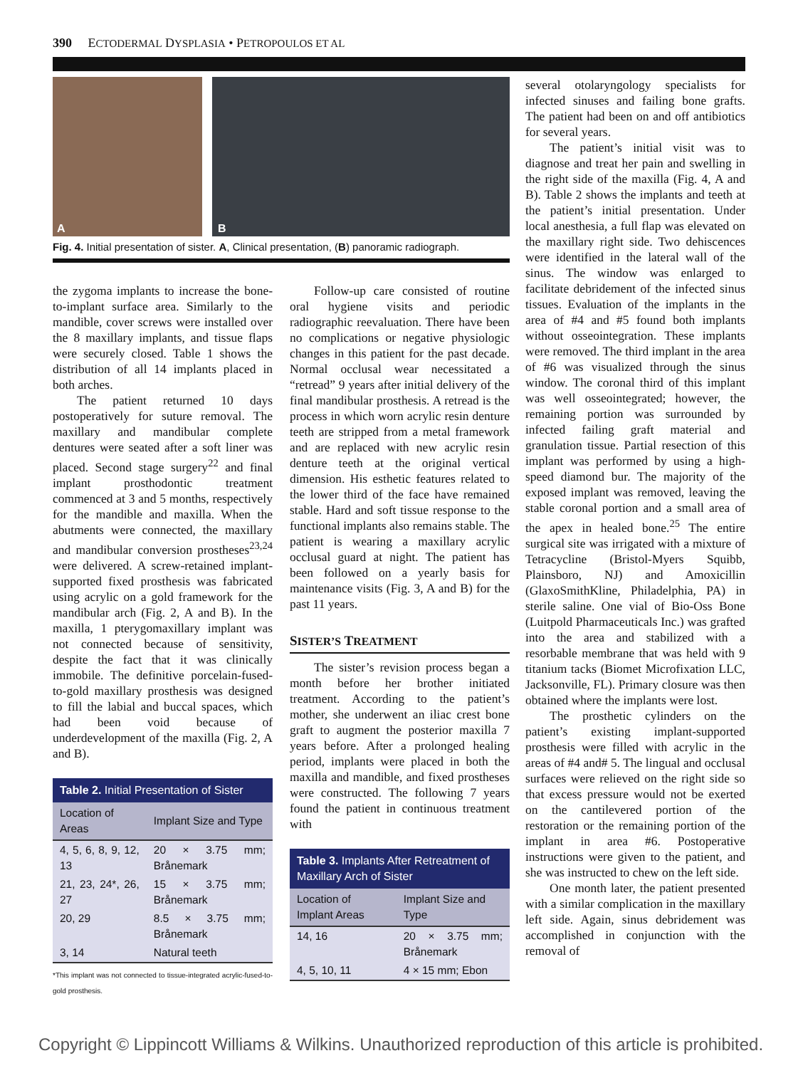390 ECTODERMAL DYSPLASIA • PETROPOULOS ET AL
A
B
Fig. 4. Initial presentation of sister. A, Clinical presentation, (B) panoramic radiograph.
the zygoma implants to increase the bone-to-implant surface area. Similarly to the mandible, cover screws were installed over the 8 maxillary implants, and tissue flaps were securely closed. Table 1 shows the distribution of all 14 implants placed in both arches.
The patient returned 10 days postoperatively for suture removal. The maxillary and mandibular complete dentures were seated after a soft liner was placed. Second stage surgery<sup>22</sup> and final implant prosthodontic treatment commenced at 3 and 5 months, respectively for the mandible and maxilla. When the abutments were connected, the maxillary and mandibular conversion prostheses<sup>23,24</sup> were delivered. A screw-retained implant-supported fixed prosthesis was fabricated using acrylic on a gold framework for the mandibular arch (Fig. 2, A and B). In the maxilla, 1 pterygomaxillary implant was not connected because of sensitivity, despite the fact that it was clinically immobile. The definitive porcelain-fused-to-gold maxillary prosthesis was designed to fill the labial and buccal spaces, which had been void because of underdevelopment of the maxilla (Fig. 2, A and B).
Table 2. Initial Presentation of Sister
| Location of Areas | Implant Size and Type |
| --- | --- |
| 4, 5, 6, 8, 9, 12, 13 | 20 × 3.75 mm; Brånemark |
| 21, 23, 24*, 26, 27 | 15 × 3.75 mm; Brånemark |
| 20, 29 | 8.5 × 3.75 mm; Brånemark |
| 3, 14 | Natural teeth |
*This implant was not connected to tissue-integrated acrylic-fused-to-gold prosthesis.
Follow-up care consisted of routine oral hygiene visits and periodic radiographic reevaluation. There have been no complications or negative physiologic changes in this patient for the past decade. Normal occlusal wear necessitated a “retread” 9 years after initial delivery of the final mandibular prosthesis. A retread is the process in which worn acrylic resin denture teeth are stripped from a metal framework and are replaced with new acrylic resin denture teeth at the original vertical dimension. His esthetic features related to the lower third of the face have remained stable. Hard and soft tissue response to the functional implants also remains stable. The patient is wearing a maxillary acrylic occlusal guard at night. The patient has been followed on a yearly basis for maintenance visits (Fig. 3, A and B) for the past 11 years.
SISTER’S TREATMENT
The sister’s revision process began a month before her brother initiated treatment. According to the patient’s mother, she underwent an iliac crest bone graft to augment the posterior maxilla 7 years before. After a prolonged healing period, implants were placed in both the maxilla and mandible, and fixed prostheses were constructed. The following 7 years found the patient in continuous treatment with
Table 3. Implants After Retreatment of Maxillary Arch of Sister
| Location of Implant Areas | Implant Size and Type |
| --- | --- |
| 14, 16 | 20 × 3.75 mm; Brånemark |
| 4, 5, 10, 11 | 4 × 15 mm; Ebon |
several otolaryngology specialists for infected sinuses and failing bone grafts. The patient had been on and off antibiotics for several years.
The patient’s initial visit was to diagnose and treat her pain and swelling in the right side of the maxilla (Fig. 4, A and B). Table 2 shows the implants and teeth at the patient’s initial presentation. Under local anesthesia, a full flap was elevated on the maxillary right side. Two dehiscences were identified in the lateral wall of the sinus. The window was enlarged to facilitate debridement of the infected sinus tissues. Evaluation of the implants in the area of #4 and #5 found both implants without osseointegration. These implants were removed. The third implant in the area of #6 was visualized through the sinus window. The coronal third of this implant was well osseointegrated; however, the remaining portion was surrounded by infected failing graft material and granulation tissue. Partial resection of this implant was performed by using a high-speed diamond bur. The majority of the exposed implant was removed, leaving the stable coronal portion and a small area of the apex in healed bone.<sup>25</sup> The entire surgical site was irrigated with a mixture of Tetracycline (Bristol-Myers Squibb, Plainsboro, NJ) and Amoxicillin (GlaxoSmithKline, Philadelphia, PA) in sterile saline. One vial of Bio-Oss Bone (Luitpold Pharmaceuticals Inc.) was grafted into the area and stabilized with a resorbable membrane that was held with 9 titanium tacks (Biomet Microfixation LLC, Jacksonville, FL). Primary closure was then obtained where the implants were lost.
The prosthetic cylinders on the patient’s existing implant-supported prosthesis were filled with acrylic in the areas of #4 and# 5. The lingual and occlusal surfaces were relieved on the right side so that excess pressure would not be exerted on the cantilevered portion of the restoration or the remaining portion of the implant in area #6. Postoperative instructions were given to the patient, and she was instructed to chew on the left side.
One month later, the patient presented with a similar complication in the maxillary left side. Again, sinus debridement was accomplished in conjunction with the removal of
Copyright © Lippincott Williams & Wilkins. Unauthorized reproduction of this article is prohibited.